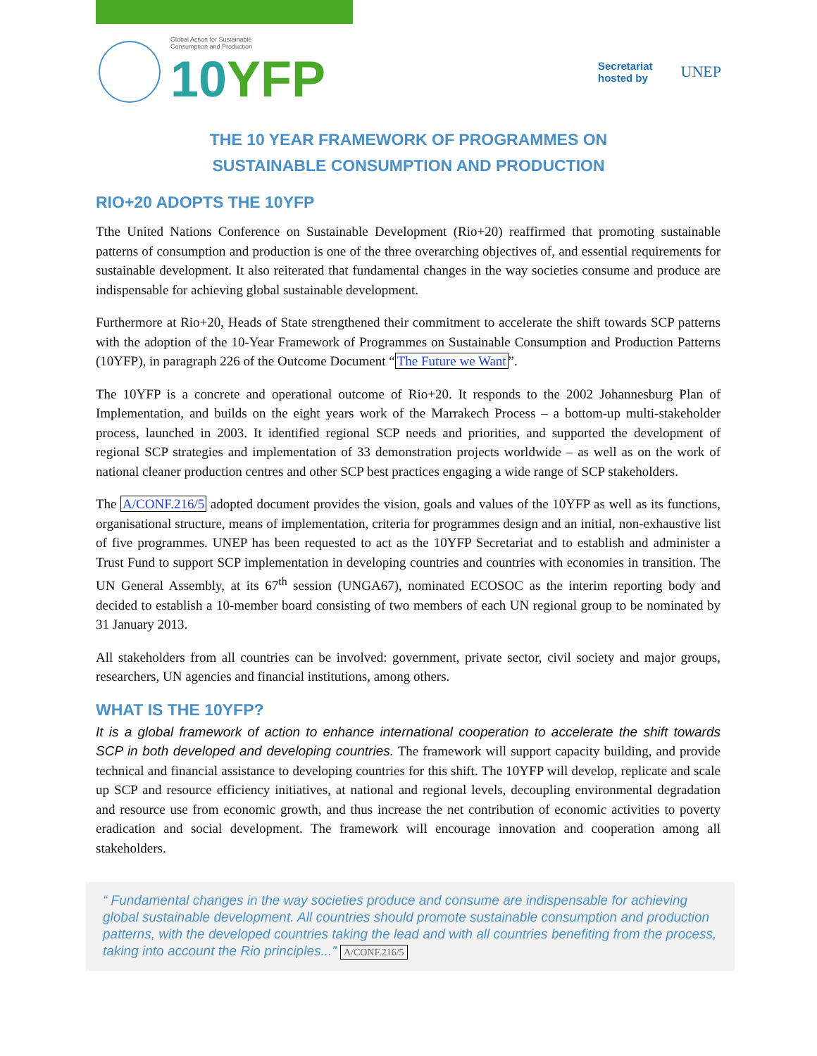Global Action for Sustainable
Consumption and Production
10YFP
Secretariat
hosted by
UNEP
THE 10 YEAR FRAMEWORK OF PROGRAMMES ON
SUSTAINABLE CONSUMPTION AND PRODUCTION
RIO+20 ADOPTS THE 10YFP
Tthe United Nations Conference on Sustainable Development (Rio+20) reaffirmed that promoting sustainable patterns of consumption and production is one of the three overarching objectives of, and essential requirements for sustainable development. It also reiterated that fundamental changes in the way societies consume and produce are indispensable for achieving global sustainable development.
Furthermore at Rio+20, Heads of State strengthened their commitment to accelerate the shift towards SCP patterns with the adoption of the 10-Year Framework of Programmes on Sustainable Consumption and Production Patterns (10YFP), in paragraph 226 of the Outcome Document “The Future we Want”.
The 10YFP is a concrete and operational outcome of Rio+20. It responds to the 2002 Johannesburg Plan of Implementation, and builds on the eight years work of the Marrakech Process – a bottom-up multi-stakeholder process, launched in 2003. It identified regional SCP needs and priorities, and supported the development of regional SCP strategies and implementation of 33 demonstration projects worldwide – as well as on the work of national cleaner production centres and other SCP best practices engaging a wide range of SCP stakeholders.
The A/CONF.216/5 adopted document provides the vision, goals and values of the 10YFP as well as its functions, organisational structure, means of implementation, criteria for programmes design and an initial, non-exhaustive list of five programmes. UNEP has been requested to act as the 10YFP Secretariat and to establish and administer a Trust Fund to support SCP implementation in developing countries and countries with economies in transition. The UN General Assembly, at its 67<sup>th</sup> session (UNGA67), nominated ECOSOC as the interim reporting body and decided to establish a 10-member board consisting of two members of each UN regional group to be nominated by 31 January 2013.
All stakeholders from all countries can be involved: government, private sector, civil society and major groups, researchers, UN agencies and financial institutions, among others.
WHAT IS THE 10YFP?
It is a global framework of action to enhance international cooperation to accelerate the shift towards SCP in both developed and developing countries. The framework will support capacity building, and provide technical and financial assistance to developing countries for this shift. The 10YFP will develop, replicate and scale up SCP and resource efficiency initiatives, at national and regional levels, decoupling environmental degradation and resource use from economic growth, and thus increase the net contribution of economic activities to poverty eradication and social development. The framework will encourage innovation and cooperation among all stakeholders.
“ Fundamental changes in the way societies produce and consume are indispensable for achieving global sustainable development. All countries should promote sustainable consumption and production patterns, with the developed countries taking the lead and with all countries benefiting from the process, taking into account the Rio principles...” A/CONF.216/5